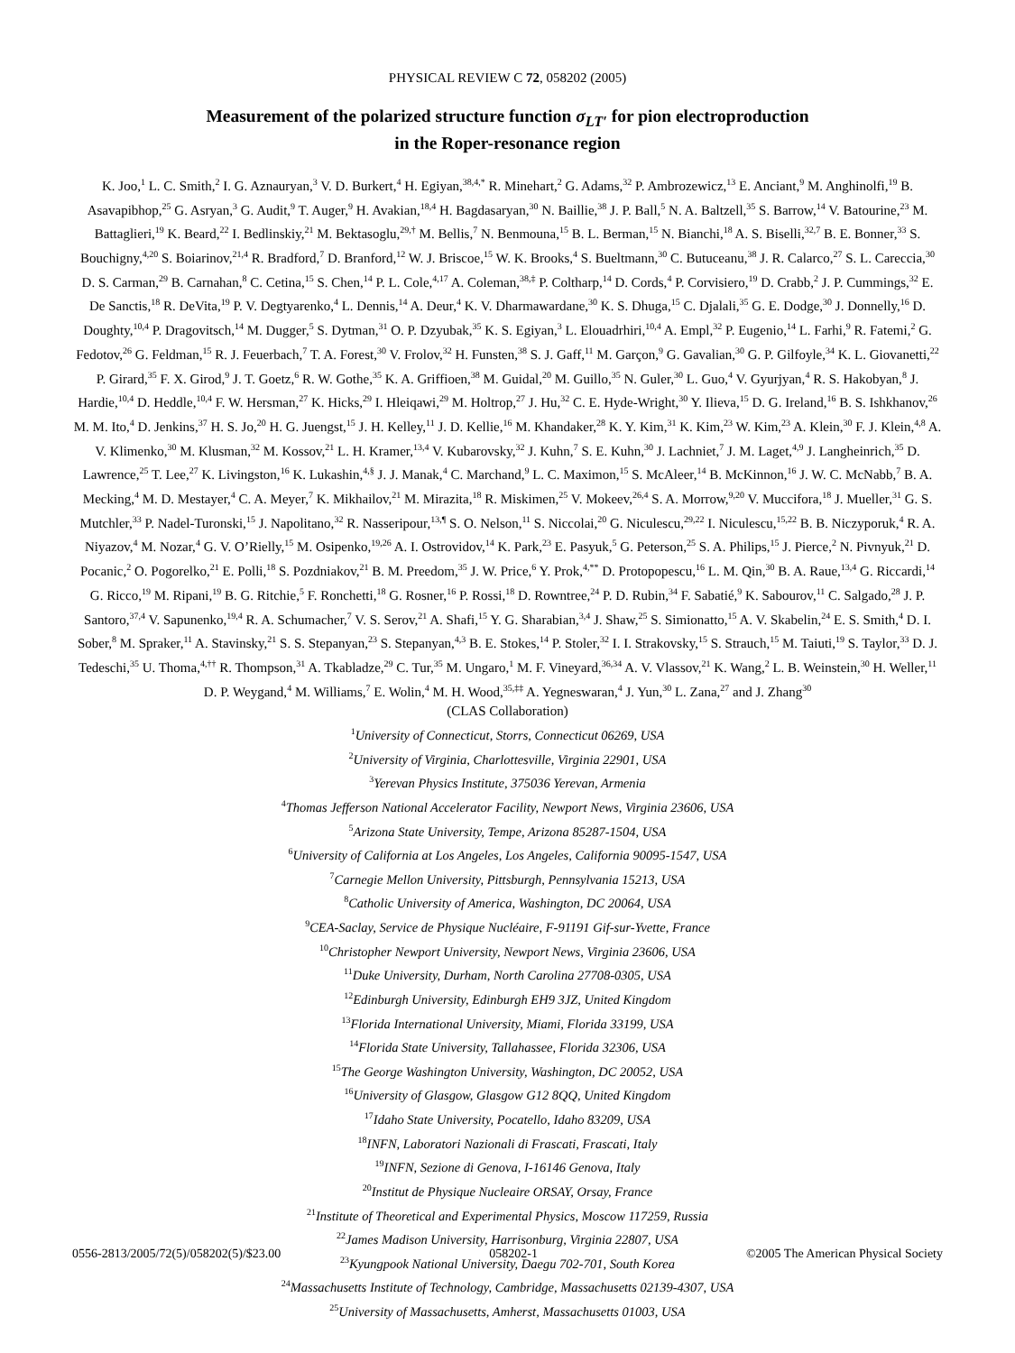PHYSICAL REVIEW C 72, 058202 (2005)
Measurement of the polarized structure function σ<sub>LT′</sub> for pion electroproduction
in the Roper-resonance region
K. Joo,<sup>1</sup> L. C. Smith,<sup>2</sup> I. G. Aznauryan,<sup>3</sup> V. D. Burkert,<sup>4</sup> H. Egiyan,<sup>38,4,*</sup> R. Minehart,<sup>2</sup> G. Adams,<sup>32</sup> P. Ambrozewicz,<sup>13</sup> E. Anciant,<sup>9</sup> M. Anghinolfi,<sup>19</sup> B. Asavapibhop,<sup>25</sup> G. Asryan,<sup>3</sup> G. Audit,<sup>9</sup> T. Auger,<sup>9</sup> H. Avakian,<sup>18,4</sup> H. Bagdasaryan,<sup>30</sup> N. Baillie,<sup>38</sup> J. P. Ball,<sup>5</sup> N. A. Baltzell,<sup>35</sup> S. Barrow,<sup>14</sup> V. Batourine,<sup>23</sup> M. Battaglieri,<sup>19</sup> K. Beard,<sup>22</sup> I. Bedlinskiy,<sup>21</sup> M. Bektasoglu,<sup>29,†</sup> M. Bellis,<sup>7</sup> N. Benmouna,<sup>15</sup> B. L. Berman,<sup>15</sup> N. Bianchi,<sup>18</sup> A. S. Biselli,<sup>32,7</sup> B. E. Bonner,<sup>33</sup> S. Bouchigny,<sup>4,20</sup> S. Boiarinov,<sup>21,4</sup> R. Bradford,<sup>7</sup> D. Branford,<sup>12</sup> W. J. Briscoe,<sup>15</sup> W. K. Brooks,<sup>4</sup> S. Bueltmann,<sup>30</sup> C. Butuceanu,<sup>38</sup> J. R. Calarco,<sup>27</sup> S. L. Careccia,<sup>30</sup> D. S. Carman,<sup>29</sup> B. Carnahan,<sup>8</sup> C. Cetina,<sup>15</sup> S. Chen,<sup>14</sup> P. L. Cole,<sup>4,17</sup> A. Coleman,<sup>38,‡</sup> P. Coltharp,<sup>14</sup> D. Cords,<sup>4</sup> P. Corvisiero,<sup>19</sup> D. Crabb,<sup>2</sup> J. P. Cummings,<sup>32</sup> E. De Sanctis,<sup>18</sup> R. DeVita,<sup>19</sup> P. V. Degtyarenko,<sup>4</sup> L. Dennis,<sup>14</sup> A. Deur,<sup>4</sup> K. V. Dharmawardane,<sup>30</sup> K. S. Dhuga,<sup>15</sup> C. Djalali,<sup>35</sup> G. E. Dodge,<sup>30</sup> J. Donnelly,<sup>16</sup> D. Doughty,<sup>10,4</sup> P. Dragovitsch,<sup>14</sup> M. Dugger,<sup>5</sup> S. Dytman,<sup>31</sup> O. P. Dzyubak,<sup>35</sup> K. S. Egiyan,<sup>3</sup> L. Elouadrhiri,<sup>10,4</sup> A. Empl,<sup>32</sup> P. Eugenio,<sup>14</sup> L. Farhi,<sup>9</sup> R. Fatemi,<sup>2</sup> G. Fedotov,<sup>26</sup> G. Feldman,<sup>15</sup> R. J. Feuerbach,<sup>7</sup> T. A. Forest,<sup>30</sup> V. Frolov,<sup>32</sup> H. Funsten,<sup>38</sup> S. J. Gaff,<sup>11</sup> M. Garçon,<sup>9</sup> G. Gavalian,<sup>30</sup> G. P. Gilfoyle,<sup>34</sup> K. L. Giovanetti,<sup>22</sup> P. Girard,<sup>35</sup> F. X. Girod,<sup>9</sup> J. T. Goetz,<sup>6</sup> R. W. Gothe,<sup>35</sup> K. A. Griffioen,<sup>38</sup> M. Guidal,<sup>20</sup> M. Guillo,<sup>35</sup> N. Guler,<sup>30</sup> L. Guo,<sup>4</sup> V. Gyurjyan,<sup>4</sup> R. S. Hakobyan,<sup>8</sup> J. Hardie,<sup>10,4</sup> D. Heddle,<sup>10,4</sup> F. W. Hersman,<sup>27</sup> K. Hicks,<sup>29</sup> I. Hleiqawi,<sup>29</sup> M. Holtrop,<sup>27</sup> J. Hu,<sup>32</sup> C. E. Hyde-Wright,<sup>30</sup> Y. Ilieva,<sup>15</sup> D. G. Ireland,<sup>16</sup> B. S. Ishkhanov,<sup>26</sup> M. M. Ito,<sup>4</sup> D. Jenkins,<sup>37</sup> H. S. Jo,<sup>20</sup> H. G. Juengst,<sup>15</sup> J. H. Kelley,<sup>11</sup> J. D. Kellie,<sup>16</sup> M. Khandaker,<sup>28</sup> K. Y. Kim,<sup>31</sup> K. Kim,<sup>23</sup> W. Kim,<sup>23</sup> A. Klein,<sup>30</sup> F. J. Klein,<sup>4,8</sup> A. V. Klimenko,<sup>30</sup> M. Klusman,<sup>32</sup> M. Kossov,<sup>21</sup> L. H. Kramer,<sup>13,4</sup> V. Kubarovsky,<sup>32</sup> J. Kuhn,<sup>7</sup> S. E. Kuhn,<sup>30</sup> J. Lachniet,<sup>7</sup> J. M. Laget,<sup>4,9</sup> J. Langheinrich,<sup>35</sup> D. Lawrence,<sup>25</sup> T. Lee,<sup>27</sup> K. Livingston,<sup>16</sup> K. Lukashin,<sup>4,§</sup> J. J. Manak,<sup>4</sup> C. Marchand,<sup>9</sup> L. C. Maximon,<sup>15</sup> S. McAleer,<sup>14</sup> B. McKinnon,<sup>16</sup> J. W. C. McNabb,<sup>7</sup> B. A. Mecking,<sup>4</sup> M. D. Mestayer,<sup>4</sup> C. A. Meyer,<sup>7</sup> K. Mikhailov,<sup>21</sup> M. Mirazita,<sup>18</sup> R. Miskimen,<sup>25</sup> V. Mokeev,<sup>26,4</sup> S. A. Morrow,<sup>9,20</sup> V. Muccifora,<sup>18</sup> J. Mueller,<sup>31</sup> G. S. Mutchler,<sup>33</sup> P. Nadel-Turonski,<sup>15</sup> J. Napolitano,<sup>32</sup> R. Nasseripour,<sup>13,¶</sup> S. O. Nelson,<sup>11</sup> S. Niccolai,<sup>20</sup> G. Niculescu,<sup>29,22</sup> I. Niculescu,<sup>15,22</sup> B. B. Niczyporuk,<sup>4</sup> R. A. Niyazov,<sup>4</sup> M. Nozar,<sup>4</sup> G. V. O’Rielly,<sup>15</sup> M. Osipenko,<sup>19,26</sup> A. I. Ostrovidov,<sup>14</sup> K. Park,<sup>23</sup> E. Pasyuk,<sup>5</sup> G. Peterson,<sup>25</sup> S. A. Philips,<sup>15</sup> J. Pierce,<sup>2</sup> N. Pivnyuk,<sup>21</sup> D. Pocanic,<sup>2</sup> O. Pogorelko,<sup>21</sup> E. Polli,<sup>18</sup> S. Pozdniakov,<sup>21</sup> B. M. Preedom,<sup>35</sup> J. W. Price,<sup>6</sup> Y. Prok,<sup>4,**</sup> D. Protopopescu,<sup>16</sup> L. M. Qin,<sup>30</sup> B. A. Raue,<sup>13,4</sup> G. Riccardi,<sup>14</sup> G. Ricco,<sup>19</sup> M. Ripani,<sup>19</sup> B. G. Ritchie,<sup>5</sup> F. Ronchetti,<sup>18</sup> G. Rosner,<sup>16</sup> P. Rossi,<sup>18</sup> D. Rowntree,<sup>24</sup> P. D. Rubin,<sup>34</sup> F. Sabatié,<sup>9</sup> K. Sabourov,<sup>11</sup> C. Salgado,<sup>28</sup> J. P. Santoro,<sup>37,4</sup> V. Sapunenko,<sup>19,4</sup> R. A. Schumacher,<sup>7</sup> V. S. Serov,<sup>21</sup> A. Shafi,<sup>15</sup> Y. G. Sharabian,<sup>3,4</sup> J. Shaw,<sup>25</sup> S. Simionatto,<sup>15</sup> A. V. Skabelin,<sup>24</sup> E. S. Smith,<sup>4</sup> D. I. Sober,<sup>8</sup> M. Spraker,<sup>11</sup> A. Stavinsky,<sup>21</sup> S. S. Stepanyan,<sup>23</sup> S. Stepanyan,<sup>4,3</sup> B. E. Stokes,<sup>14</sup> P. Stoler,<sup>32</sup> I. I. Strakovsky,<sup>15</sup> S. Strauch,<sup>15</sup> M. Taiuti,<sup>19</sup> S. Taylor,<sup>33</sup> D. J. Tedeschi,<sup>35</sup> U. Thoma,<sup>4,††</sup> R. Thompson,<sup>31</sup> A. Tkabladze,<sup>29</sup> C. Tur,<sup>35</sup> M. Ungaro,<sup>1</sup> M. F. Vineyard,<sup>36,34</sup> A. V. Vlassov,<sup>21</sup> K. Wang,<sup>2</sup> L. B. Weinstein,<sup>30</sup> H. Weller,<sup>11</sup> D. P. Weygand,<sup>4</sup> M. Williams,<sup>7</sup> E. Wolin,<sup>4</sup> M. H. Wood,<sup>35,‡‡</sup> A. Yegneswaran,<sup>4</sup> J. Yun,<sup>30</sup> L. Zana,<sup>27</sup> and J. Zhang<sup>30</sup>
(CLAS Collaboration)
<sup>1</sup> University of Connecticut, Storrs, Connecticut 06269, USA
<sup>2</sup> University of Virginia, Charlottesville, Virginia 22901, USA
<sup>3</sup> Yerevan Physics Institute, 375036 Yerevan, Armenia
<sup>4</sup> Thomas Jefferson National Accelerator Facility, Newport News, Virginia 23606, USA
<sup>5</sup> Arizona State University, Tempe, Arizona 85287-1504, USA
<sup>6</sup> University of California at Los Angeles, Los Angeles, California 90095-1547, USA
<sup>7</sup> Carnegie Mellon University, Pittsburgh, Pennsylvania 15213, USA
<sup>8</sup> Catholic University of America, Washington, DC 20064, USA
<sup>9</sup>CEA-Saclay, Service de Physique Nucléaire, F-91191 Gif-sur-Yvette, France
<sup>10</sup> Christopher Newport University, Newport News, Virginia 23606, USA
<sup>11</sup> Duke University, Durham, North Carolina 27708-0305, USA
<sup>12</sup> Edinburgh University, Edinburgh EH9 3JZ, United Kingdom
<sup>13</sup> Florida International University, Miami, Florida 33199, USA
<sup>14</sup> Florida State University, Tallahassee, Florida 32306, USA
<sup>15</sup> The George Washington University, Washington, DC 20052, USA
<sup>16</sup> University of Glasgow, Glasgow G12 8QQ, United Kingdom
<sup>17</sup> Idaho State University, Pocatello, Idaho 83209, USA
<sup>18</sup> INFN, Laboratori Nazionali di Frascati, Frascati, Italy
<sup>19</sup> INFN, Sezione di Genova, I-16146 Genova, Italy
<sup>20</sup> Institut de Physique Nucleaire ORSAY, Orsay, France
<sup>21</sup> Institute of Theoretical and Experimental Physics, Moscow 117259, Russia
<sup>22</sup> James Madison University, Harrisonburg, Virginia 22807, USA
<sup>23</sup> Kyungpook National University, Daegu 702-701, South Korea
<sup>24</sup> Massachusetts Institute of Technology, Cambridge, Massachusetts 02139-4307, USA
<sup>25</sup> University of Massachusetts, Amherst, Massachusetts 01003, USA
0556-2813/2005/72(5)/058202(5)/$23.00 058202-1 ©2005 The American Physical Society